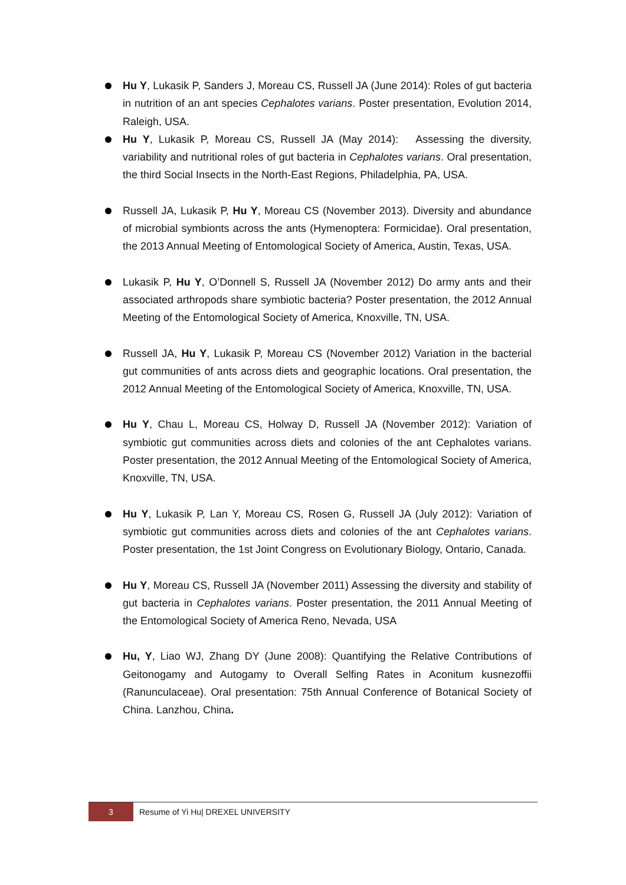Hu Y, Lukasik P, Sanders J, Moreau CS, Russell JA (June 2014): Roles of gut bacteria in nutrition of an ant species Cephalotes varians. Poster presentation, Evolution 2014, Raleigh, USA.
Hu Y, Lukasik P, Moreau CS, Russell JA (May 2014): Assessing the diversity, variability and nutritional roles of gut bacteria in Cephalotes varians. Oral presentation, the third Social Insects in the North-East Regions, Philadelphia, PA, USA.
Russell JA, Lukasik P, Hu Y, Moreau CS (November 2013). Diversity and abundance of microbial symbionts across the ants (Hymenoptera: Formicidae). Oral presentation, the 2013 Annual Meeting of Entomological Society of America, Austin, Texas, USA.
Lukasik P, Hu Y, O’Donnell S, Russell JA (November 2012) Do army ants and their associated arthropods share symbiotic bacteria? Poster presentation, the 2012 Annual Meeting of the Entomological Society of America, Knoxville, TN, USA.
Russell JA, Hu Y, Lukasik P, Moreau CS (November 2012) Variation in the bacterial gut communities of ants across diets and geographic locations. Oral presentation, the 2012 Annual Meeting of the Entomological Society of America, Knoxville, TN, USA.
Hu Y, Chau L, Moreau CS, Holway D, Russell JA (November 2012): Variation of symbiotic gut communities across diets and colonies of the ant Cephalotes varians. Poster presentation, the 2012 Annual Meeting of the Entomological Society of America, Knoxville, TN, USA.
Hu Y, Lukasik P, Lan Y, Moreau CS, Rosen G, Russell JA (July 2012): Variation of symbiotic gut communities across diets and colonies of the ant Cephalotes varians. Poster presentation, the 1st Joint Congress on Evolutionary Biology, Ontario, Canada.
Hu Y, Moreau CS, Russell JA (November 2011) Assessing the diversity and stability of gut bacteria in Cephalotes varians. Poster presentation, the 2011 Annual Meeting of the Entomological Society of America Reno, Nevada, USA
Hu, Y, Liao WJ, Zhang DY (June 2008): Quantifying the Relative Contributions of Geitonogamy and Autogamy to Overall Selfing Rates in Aconitum kusnezoffii (Ranunculaceae). Oral presentation: 75th Annual Conference of Botanical Society of China. Lanzhou, China.
3
Resume of Yi Hu| DREXEL UNIVERSITY